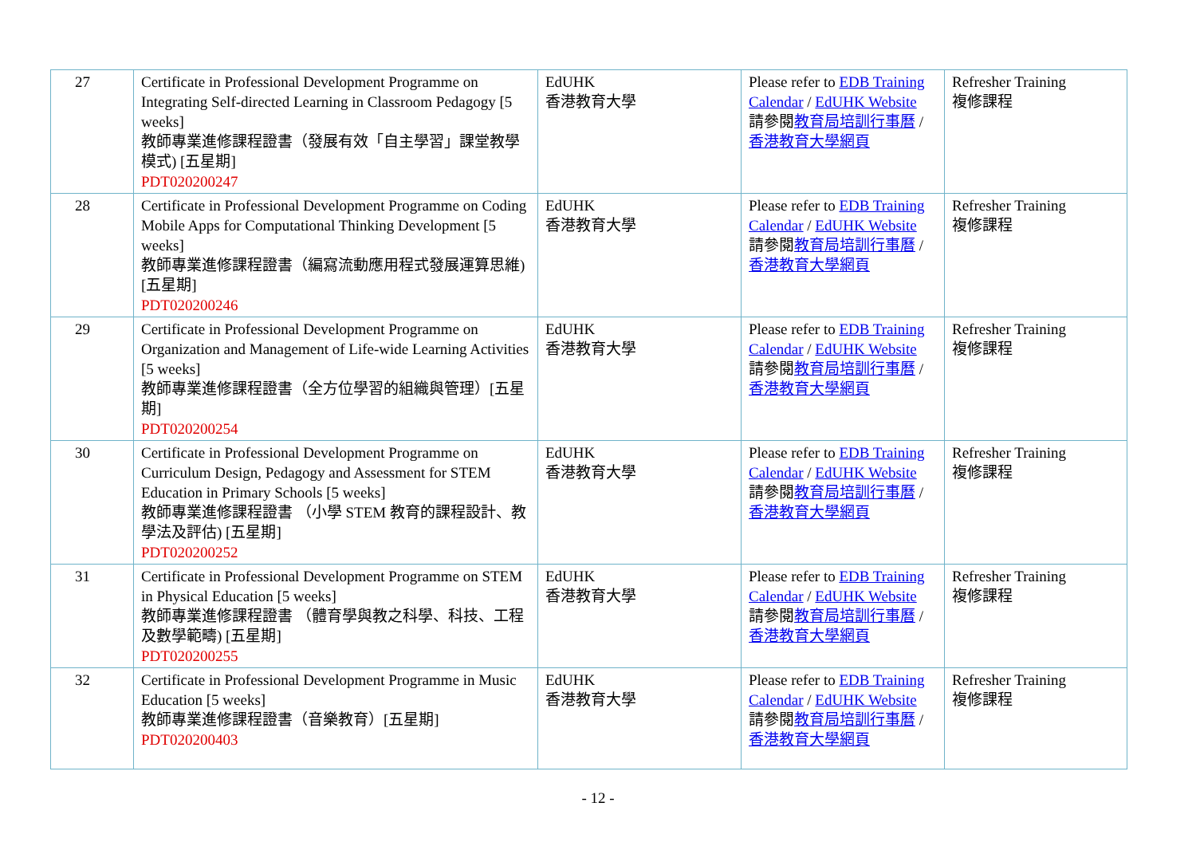| 27 | Certificate in Professional Development Programme on Integrating Self-directed Learning in Classroom Pedagogy [5 weeks] 教師專業進修課程證書（發展有效「自主學習」課堂教學模式) [五星期] PDT020200247 | EdUHK 香港教育大學 | Please refer to EDB Training Calendar / EdUHK Website 請參閱 教育局培訓行事曆 / 香港教育大學網頁 | Refresher Training 複修課程 |
| 28 | Certificate in Professional Development Programme on Coding Mobile Apps for Computational Thinking Development [5 weeks] 教師專業進修課程證書（編寫流動應用程式發展運算思維) [五星期] PDT020200246 | EdUHK 香港教育大學 | Please refer to EDB Training Calendar / EdUHK Website 請參閱 教育局培訓行事曆 / 香港教育大學網頁 | Refresher Training 複修課程 |
| 29 | Certificate in Professional Development Programme on Organization and Management of Life-wide Learning Activities [5 weeks] 教師專業進修課程證書（全方位學習的組織與管理）[五星期] PDT020200254 | EdUHK 香港教育大學 | Please refer to EDB Training Calendar / EdUHK Website 請參閱 教育局培訓行事曆 / 香港教育大學網頁 | Refresher Training 複修課程 |
| 30 | Certificate in Professional Development Programme on Curriculum Design, Pedagogy and Assessment for STEM Education in Primary Schools [5 weeks] 教師專業進修課程證書 （小學 STEM 教育的課程設計、教學法及評估) [五星期] PDT020200252 | EdUHK 香港教育大學 | Please refer to EDB Training Calendar / EdUHK Website 請參閱 教育局培訓行事曆 / 香港教育大學網頁 | Refresher Training 複修課程 |
| 31 | Certificate in Professional Development Programme on STEM in Physical Education [5 weeks] 教師專業進修課程證書 （體育學與教之科學、科技、工程及數學範疇) [五星期] PDT020200255 | EdUHK 香港教育大學 | Please refer to EDB Training Calendar / EdUHK Website 請參閱 教育局培訓行事曆 / 香港教育大學網頁 | Refresher Training 複修課程 |
| 32 | Certificate in Professional Development Programme in Music Education [5 weeks] 教師專業進修課程證書（音樂教育）[五星期] PDT020200403 | EdUHK 香港教育大學 | Please refer to EDB Training Calendar / EdUHK Website 請參閱 教育局培訓行事曆 / 香港教育大學網頁 | Refresher Training 複修課程 |
- 12 -